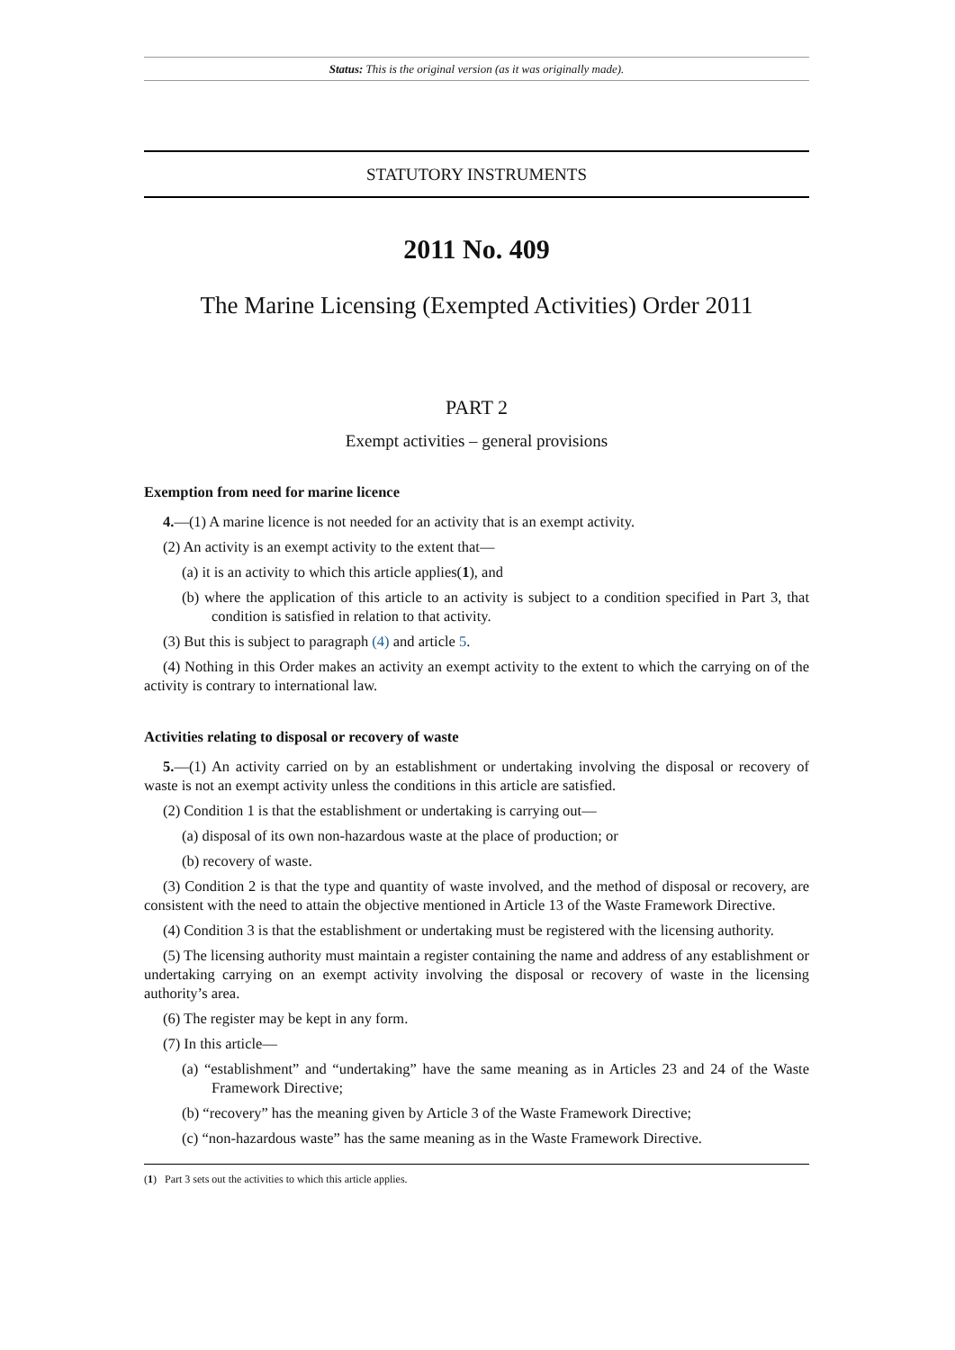Status: This is the original version (as it was originally made).
STATUTORY INSTRUMENTS
2011 No. 409
The Marine Licensing (Exempted Activities) Order 2011
PART 2
Exempt activities – general provisions
Exemption from need for marine licence
4.—(1) A marine licence is not needed for an activity that is an exempt activity.
(2) An activity is an exempt activity to the extent that—
(a) it is an activity to which this article applies(1), and
(b) where the application of this article to an activity is subject to a condition specified in Part 3, that condition is satisfied in relation to that activity.
(3) But this is subject to paragraph (4) and article 5.
(4) Nothing in this Order makes an activity an exempt activity to the extent to which the carrying on of the activity is contrary to international law.
Activities relating to disposal or recovery of waste
5.—(1) An activity carried on by an establishment or undertaking involving the disposal or recovery of waste is not an exempt activity unless the conditions in this article are satisfied.
(2) Condition 1 is that the establishment or undertaking is carrying out—
(a) disposal of its own non-hazardous waste at the place of production; or
(b) recovery of waste.
(3) Condition 2 is that the type and quantity of waste involved, and the method of disposal or recovery, are consistent with the need to attain the objective mentioned in Article 13 of the Waste Framework Directive.
(4) Condition 3 is that the establishment or undertaking must be registered with the licensing authority.
(5) The licensing authority must maintain a register containing the name and address of any establishment or undertaking carrying on an exempt activity involving the disposal or recovery of waste in the licensing authority’s area.
(6) The register may be kept in any form.
(7) In this article—
(a) “establishment” and “undertaking” have the same meaning as in Articles 23 and 24 of the Waste Framework Directive;
(b) “recovery” has the meaning given by Article 3 of the Waste Framework Directive;
(c) “non-hazardous waste” has the same meaning as in the Waste Framework Directive.
(1) Part 3 sets out the activities to which this article applies.